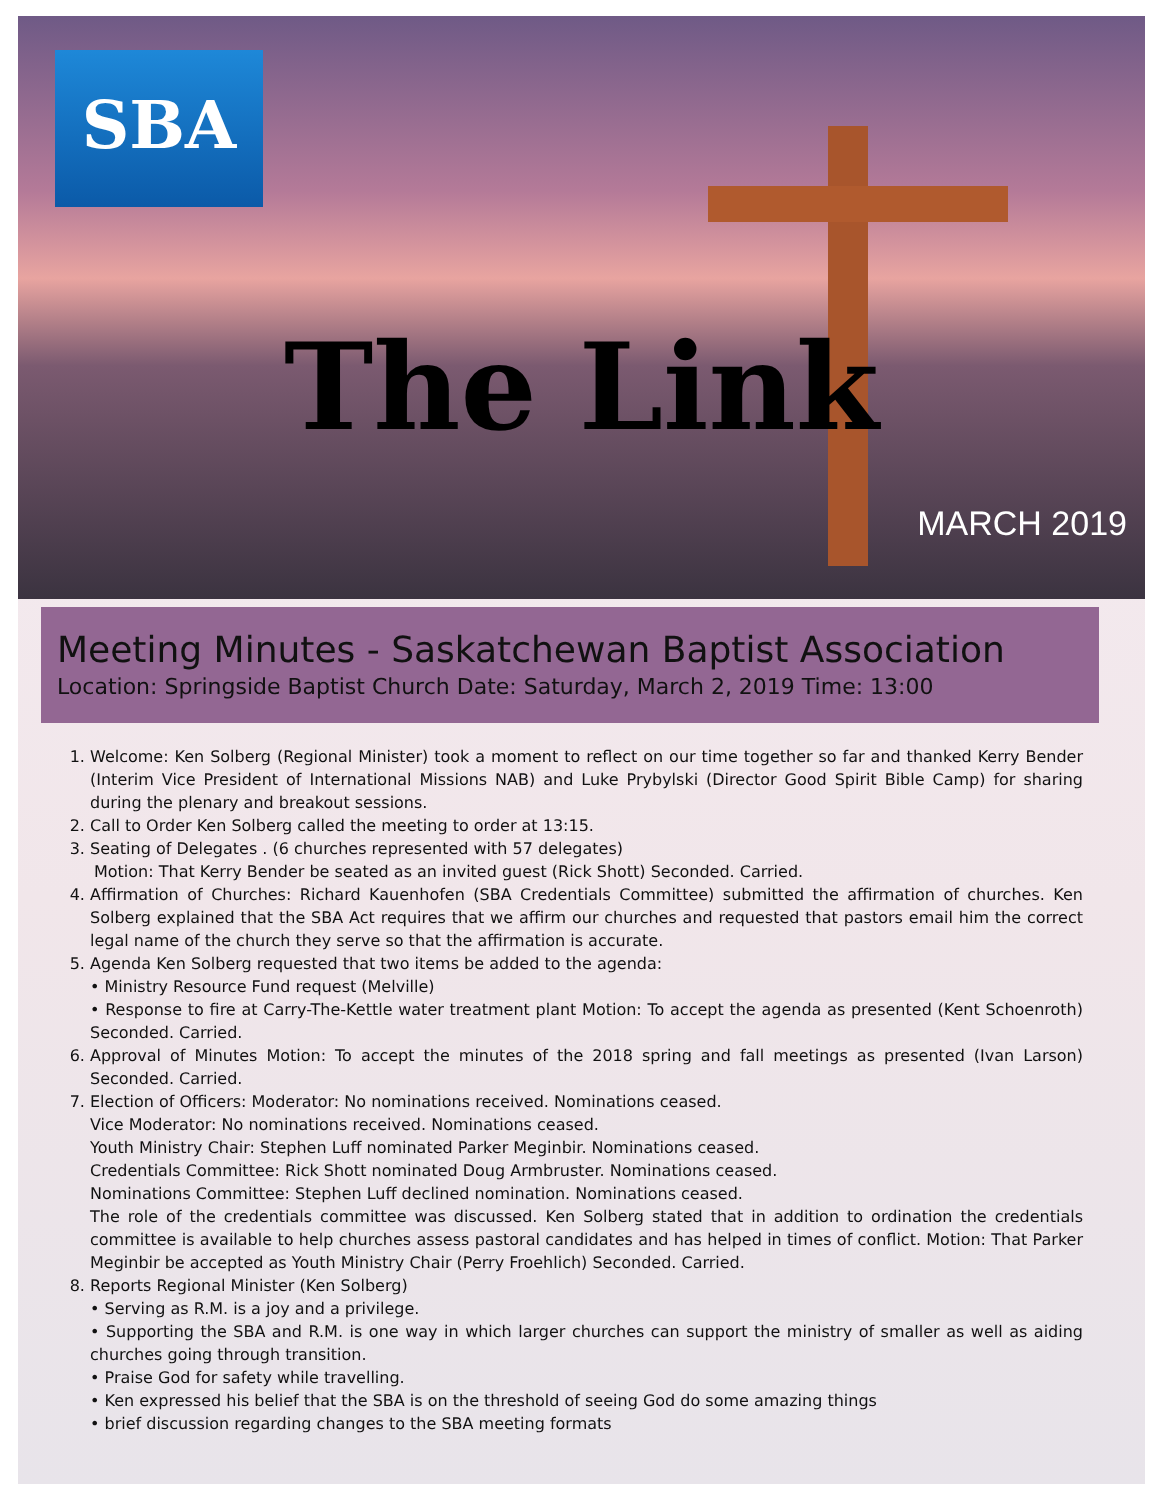SBA
The Link
MARCH 2019
Meeting Minutes - Saskatchewan Baptist Association
Location: Springside Baptist Church Date: Saturday, March 2, 2019 Time: 13:00
1. Welcome: Ken Solberg (Regional Minister) took a moment to reflect on our time together so far and thanked Kerry Bender (Interim Vice President of International Missions NAB) and Luke Prybylski (Director Good Spirit Bible Camp) for sharing during the plenary and breakout sessions.
2. Call to Order Ken Solberg called the meeting to order at 13:15.
3. Seating of Delegates . (6 churches represented with 57 delegates)
Motion: That Kerry Bender be seated as an invited guest (Rick Shott) Seconded. Carried.
4. Affirmation of Churches: Richard Kauenhofen (SBA Credentials Committee) submitted the affirmation of churches. Ken Solberg explained that the SBA Act requires that we affirm our churches and requested that pastors email him the correct legal name of the church they serve so that the affirmation is accurate.
5. Agenda Ken Solberg requested that two items be added to the agenda:
• Ministry Resource Fund request (Melville)
• Response to fire at Carry-The-Kettle water treatment plant Motion: To accept the agenda as presented (Kent Schoenroth) Seconded. Carried.
6. Approval of Minutes Motion: To accept the minutes of the 2018 spring and fall meetings as presented (Ivan Larson) Seconded. Carried.
7. Election of Officers: Moderator: No nominations received. Nominations ceased.
Vice Moderator: No nominations received. Nominations ceased.
Youth Ministry Chair: Stephen Luff nominated Parker Meginbir. Nominations ceased.
Credentials Committee: Rick Shott nominated Doug Armbruster. Nominations ceased.
Nominations Committee: Stephen Luff declined nomination. Nominations ceased.
The role of the credentials committee was discussed. Ken Solberg stated that in addition to ordination the credentials committee is available to help churches assess pastoral candidates and has helped in times of conflict. Motion: That Parker Meginbir be accepted as Youth Ministry Chair (Perry Froehlich) Seconded. Carried.
8. Reports Regional Minister (Ken Solberg)
• Serving as R.M. is a joy and a privilege.
• Supporting the SBA and R.M. is one way in which larger churches can support the ministry of smaller as well as aiding churches going through transition.
• Praise God for safety while travelling.
• Ken expressed his belief that the SBA is on the threshold of seeing God do some amazing things
• brief discussion regarding changes to the SBA meeting formats